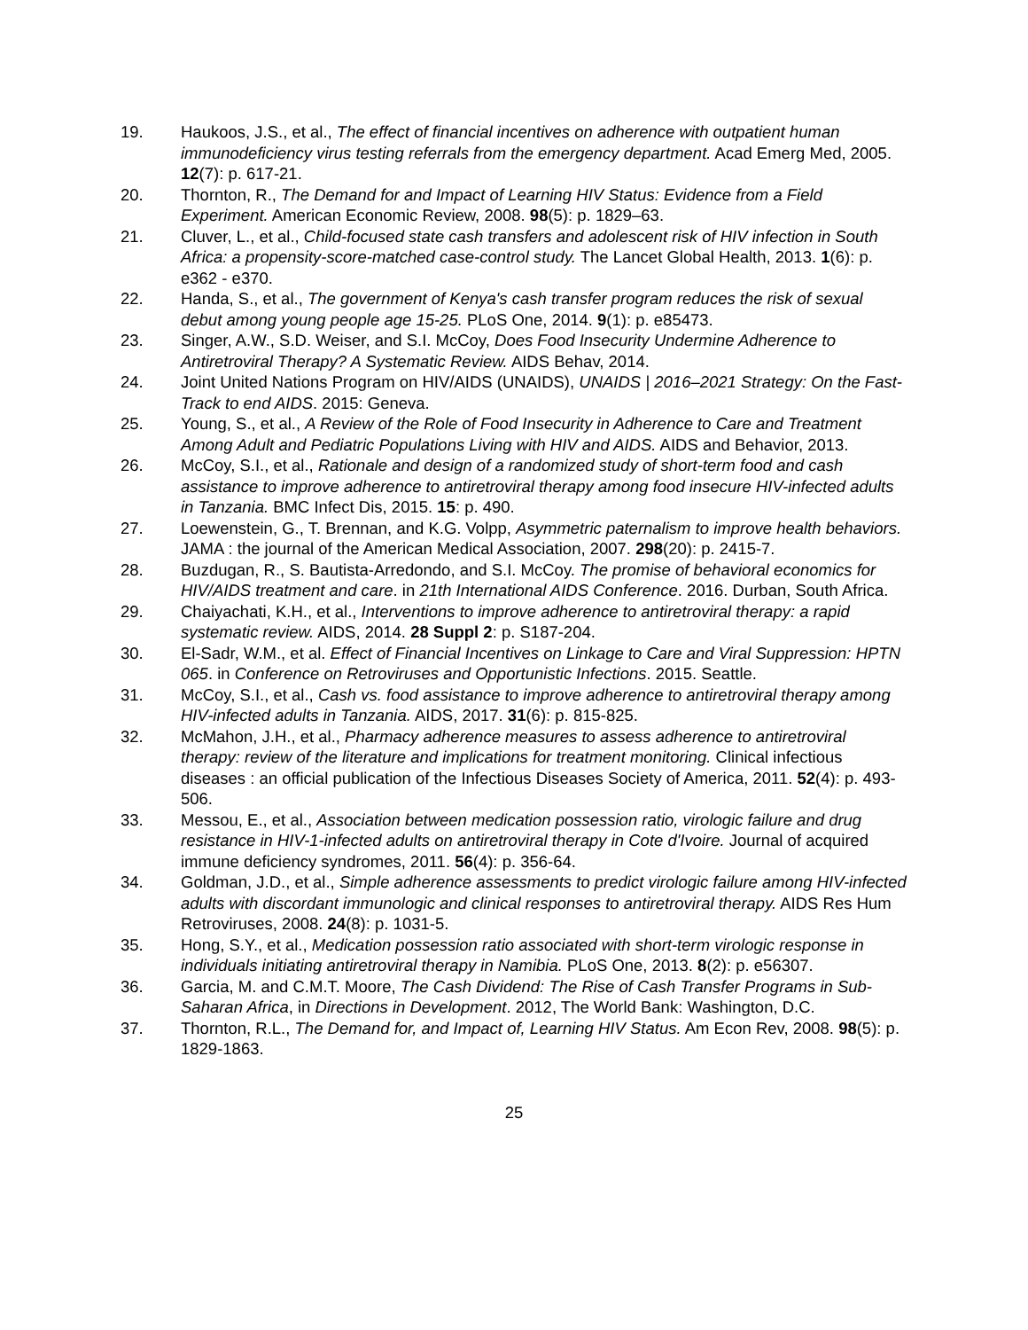19. Haukoos, J.S., et al., The effect of financial incentives on adherence with outpatient human immunodeficiency virus testing referrals from the emergency department. Acad Emerg Med, 2005. 12(7): p. 617-21.
20. Thornton, R., The Demand for and Impact of Learning HIV Status: Evidence from a Field Experiment. American Economic Review, 2008. 98(5): p. 1829–63.
21. Cluver, L., et al., Child-focused state cash transfers and adolescent risk of HIV infection in South Africa: a propensity-score-matched case-control study. The Lancet Global Health, 2013. 1(6): p. e362 - e370.
22. Handa, S., et al., The government of Kenya's cash transfer program reduces the risk of sexual debut among young people age 15-25. PLoS One, 2014. 9(1): p. e85473.
23. Singer, A.W., S.D. Weiser, and S.I. McCoy, Does Food Insecurity Undermine Adherence to Antiretroviral Therapy? A Systematic Review. AIDS Behav, 2014.
24. Joint United Nations Program on HIV/AIDS (UNAIDS), UNAIDS | 2016–2021 Strategy: On the Fast-Track to end AIDS. 2015: Geneva.
25. Young, S., et al., A Review of the Role of Food Insecurity in Adherence to Care and Treatment Among Adult and Pediatric Populations Living with HIV and AIDS. AIDS and Behavior, 2013.
26. McCoy, S.I., et al., Rationale and design of a randomized study of short-term food and cash assistance to improve adherence to antiretroviral therapy among food insecure HIV-infected adults in Tanzania. BMC Infect Dis, 2015. 15: p. 490.
27. Loewenstein, G., T. Brennan, and K.G. Volpp, Asymmetric paternalism to improve health behaviors. JAMA : the journal of the American Medical Association, 2007. 298(20): p. 2415-7.
28. Buzdugan, R., S. Bautista-Arredondo, and S.I. McCoy. The promise of behavioral economics for HIV/AIDS treatment and care. in 21th International AIDS Conference. 2016. Durban, South Africa.
29. Chaiyachati, K.H., et al., Interventions to improve adherence to antiretroviral therapy: a rapid systematic review. AIDS, 2014. 28 Suppl 2: p. S187-204.
30. El-Sadr, W.M., et al. Effect of Financial Incentives on Linkage to Care and Viral Suppression: HPTN 065. in Conference on Retroviruses and Opportunistic Infections. 2015. Seattle.
31. McCoy, S.I., et al., Cash vs. food assistance to improve adherence to antiretroviral therapy among HIV-infected adults in Tanzania. AIDS, 2017. 31(6): p. 815-825.
32. McMahon, J.H., et al., Pharmacy adherence measures to assess adherence to antiretroviral therapy: review of the literature and implications for treatment monitoring. Clinical infectious diseases : an official publication of the Infectious Diseases Society of America, 2011. 52(4): p. 493-506.
33. Messou, E., et al., Association between medication possession ratio, virologic failure and drug resistance in HIV-1-infected adults on antiretroviral therapy in Cote d'Ivoire. Journal of acquired immune deficiency syndromes, 2011. 56(4): p. 356-64.
34. Goldman, J.D., et al., Simple adherence assessments to predict virologic failure among HIV-infected adults with discordant immunologic and clinical responses to antiretroviral therapy. AIDS Res Hum Retroviruses, 2008. 24(8): p. 1031-5.
35. Hong, S.Y., et al., Medication possession ratio associated with short-term virologic response in individuals initiating antiretroviral therapy in Namibia. PLoS One, 2013. 8(2): p. e56307.
36. Garcia, M. and C.M.T. Moore, The Cash Dividend: The Rise of Cash Transfer Programs in Sub-Saharan Africa, in Directions in Development. 2012, The World Bank: Washington, D.C.
37. Thornton, R.L., The Demand for, and Impact of, Learning HIV Status. Am Econ Rev, 2008. 98(5): p. 1829-1863.
25